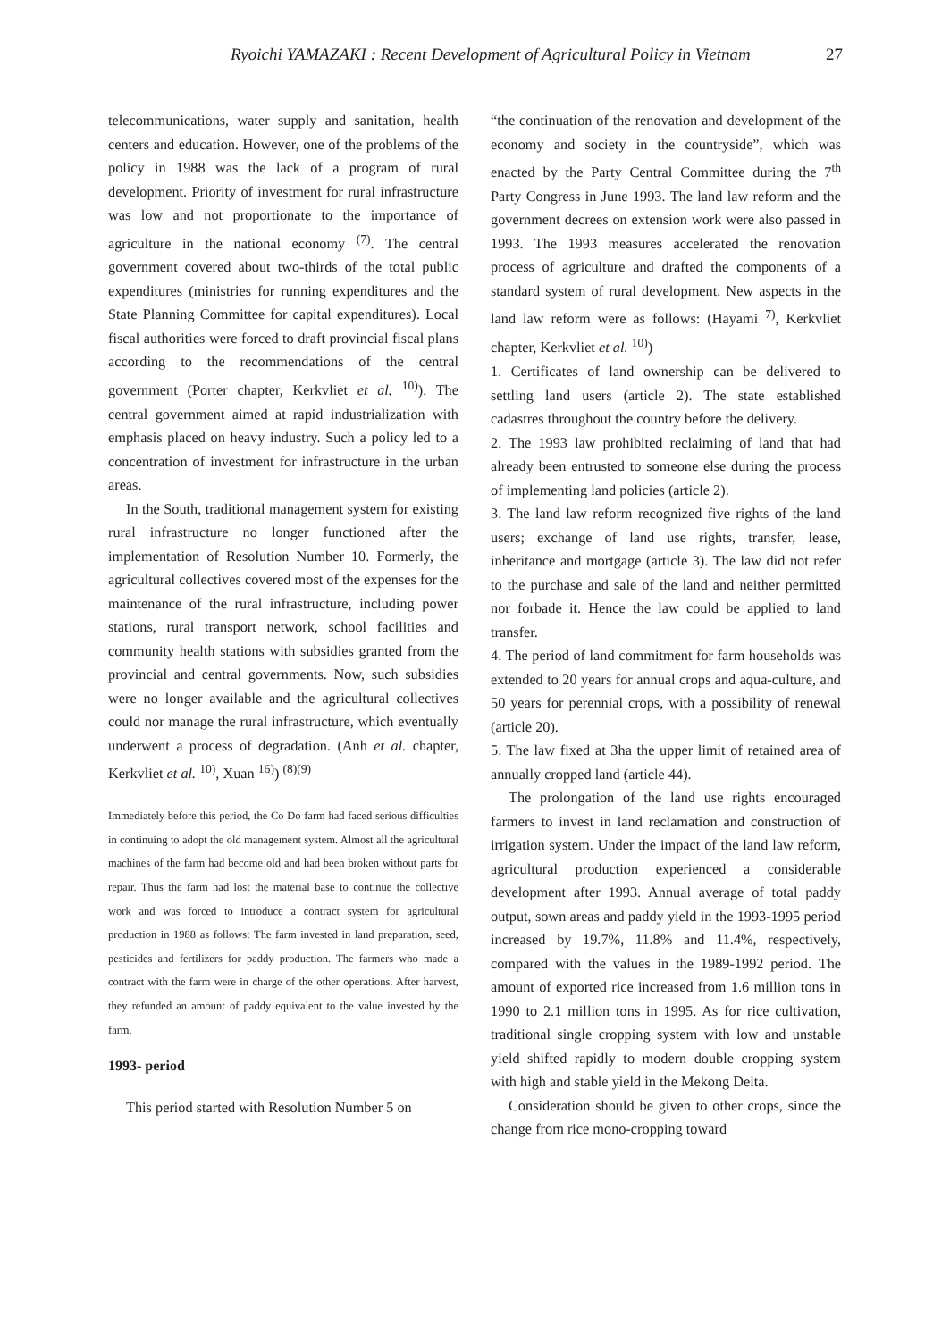Ryoichi YAMAZAKI : Recent Development of Agricultural Policy in Vietnam 27
telecommunications, water supply and sanitation, health centers and education. However, one of the problems of the policy in 1988 was the lack of a program of rural development. Priority of investment for rural infrastructure was low and not proportionate to the importance of agriculture in the national economy <sup>(7)</sup>. The central government covered about two-thirds of the total public expenditures (ministries for running expenditures and the State Planning Committee for capital expenditures). Local fiscal authorities were forced to draft provincial fiscal plans according to the recommendations of the central government (Porter chapter, Kerkvliet et al. <sup>10)</sup>). The central government aimed at rapid industrialization with emphasis placed on heavy industry. Such a policy led to a concentration of investment for infrastructure in the urban areas.
In the South, traditional management system for existing rural infrastructure no longer functioned after the implementation of Resolution Number 10. Formerly, the agricultural collectives covered most of the expenses for the maintenance of the rural infrastructure, including power stations, rural transport network, school facilities and community health stations with subsidies granted from the provincial and central governments. Now, such subsidies were no longer available and the agricultural collectives could nor manage the rural infrastructure, which eventually underwent a process of degradation. (Anh et al. chapter, Kerkvliet et al. <sup>10)</sup>, Xuan <sup>16)</sup>) <sup>(8)(9)</sup>
Immediately before this period, the Co Do farm had faced serious difficulties in continuing to adopt the old management system. Almost all the agricultural machines of the farm had become old and had been broken without parts for repair. Thus the farm had lost the material base to continue the collective work and was forced to introduce a contract system for agricultural production in 1988 as follows: The farm invested in land preparation, seed, pesticides and fertilizers for paddy production. The farmers who made a contract with the farm were in charge of the other operations. After harvest, they refunded an amount of paddy equivalent to the value invested by the farm.
1993- period
This period started with Resolution Number 5 on
“the continuation of the renovation and development of the economy and society in the countryside”, which was enacted by the Party Central Committee during the 7<sup>th</sup> Party Congress in June 1993. The land law reform and the government decrees on extension work were also passed in 1993. The 1993 measures accelerated the renovation process of agriculture and drafted the components of a standard system of rural development. New aspects in the land law reform were as follows: (Hayami <sup>7)</sup>, Kerkvliet chapter, Kerkvliet et al. <sup>10)</sup>)
1. Certificates of land ownership can be delivered to settling land users (article 2). The state established cadastres throughout the country before the delivery.
2. The 1993 law prohibited reclaiming of land that had already been entrusted to someone else during the process of implementing land policies (article 2).
3. The land law reform recognized five rights of the land users; exchange of land use rights, transfer, lease, inheritance and mortgage (article 3). The law did not refer to the purchase and sale of the land and neither permitted nor forbade it. Hence the law could be applied to land transfer.
4. The period of land commitment for farm households was extended to 20 years for annual crops and aqua-culture, and 50 years for perennial crops, with a possibility of renewal (article 20).
5. The law fixed at 3ha the upper limit of retained area of annually cropped land (article 44).
The prolongation of the land use rights encouraged farmers to invest in land reclamation and construction of irrigation system. Under the impact of the land law reform, agricultural production experienced a considerable development after 1993. Annual average of total paddy output, sown areas and paddy yield in the 1993-1995 period increased by 19.7%, 11.8% and 11.4%, respectively, compared with the values in the 1989-1992 period. The amount of exported rice increased from 1.6 million tons in 1990 to 2.1 million tons in 1995. As for rice cultivation, traditional single cropping system with low and unstable yield shifted rapidly to modern double cropping system with high and stable yield in the Mekong Delta.
Consideration should be given to other crops, since the change from rice mono-cropping toward